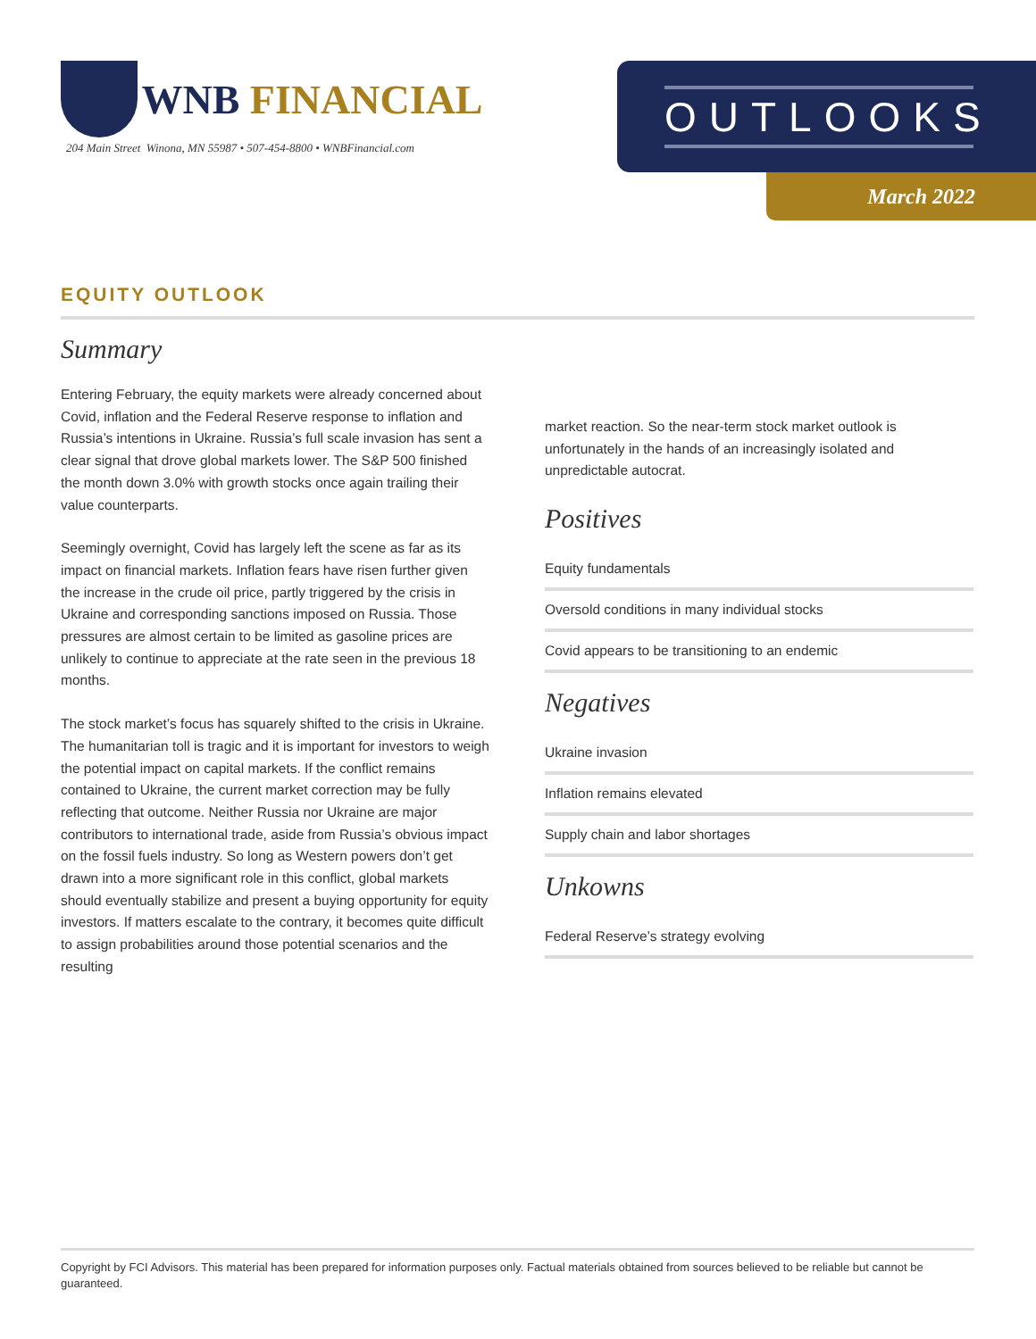WNB FINANCIAL
204 Main Street Winona, MN 55987 • 507-454-8800 • WNBFinancial.com
OUTLOOKS
March 2022
EQUITY OUTLOOK
Summary
Entering February, the equity markets were already concerned about Covid, inflation and the Federal Reserve response to inflation and Russia’s intentions in Ukraine. Russia’s full scale invasion has sent a clear signal that drove global markets lower. The S&P 500 finished the month down 3.0% with growth stocks once again trailing their value counterparts.
Seemingly overnight, Covid has largely left the scene as far as its impact on financial markets. Inflation fears have risen further given the increase in the crude oil price, partly triggered by the crisis in Ukraine and corresponding sanctions imposed on Russia. Those pressures are almost certain to be limited as gasoline prices are unlikely to continue to appreciate at the rate seen in the previous 18 months.
The stock market’s focus has squarely shifted to the crisis in Ukraine. The humanitarian toll is tragic and it is important for investors to weigh the potential impact on capital markets. If the conflict remains contained to Ukraine, the current market correction may be fully reflecting that outcome. Neither Russia nor Ukraine are major contributors to international trade, aside from Russia’s obvious impact on the fossil fuels industry. So long as Western powers don’t get drawn into a more significant role in this conflict, global markets should eventually stabilize and present a buying opportunity for equity investors. If matters escalate to the contrary, it becomes quite difficult to assign probabilities around those potential scenarios and the resulting
market reaction. So the near-term stock market outlook is unfortunately in the hands of an increasingly isolated and unpredictable autocrat.
Positives
Equity fundamentals
Oversold conditions in many individual stocks
Covid appears to be transitioning to an endemic
Negatives
Ukraine invasion
Inflation remains elevated
Supply chain and labor shortages
Unkowns
Federal Reserve’s strategy evolving
Copyright by FCI Advisors. This material has been prepared for information purposes only. Factual materials obtained from sources believed to be reliable but cannot be guaranteed.